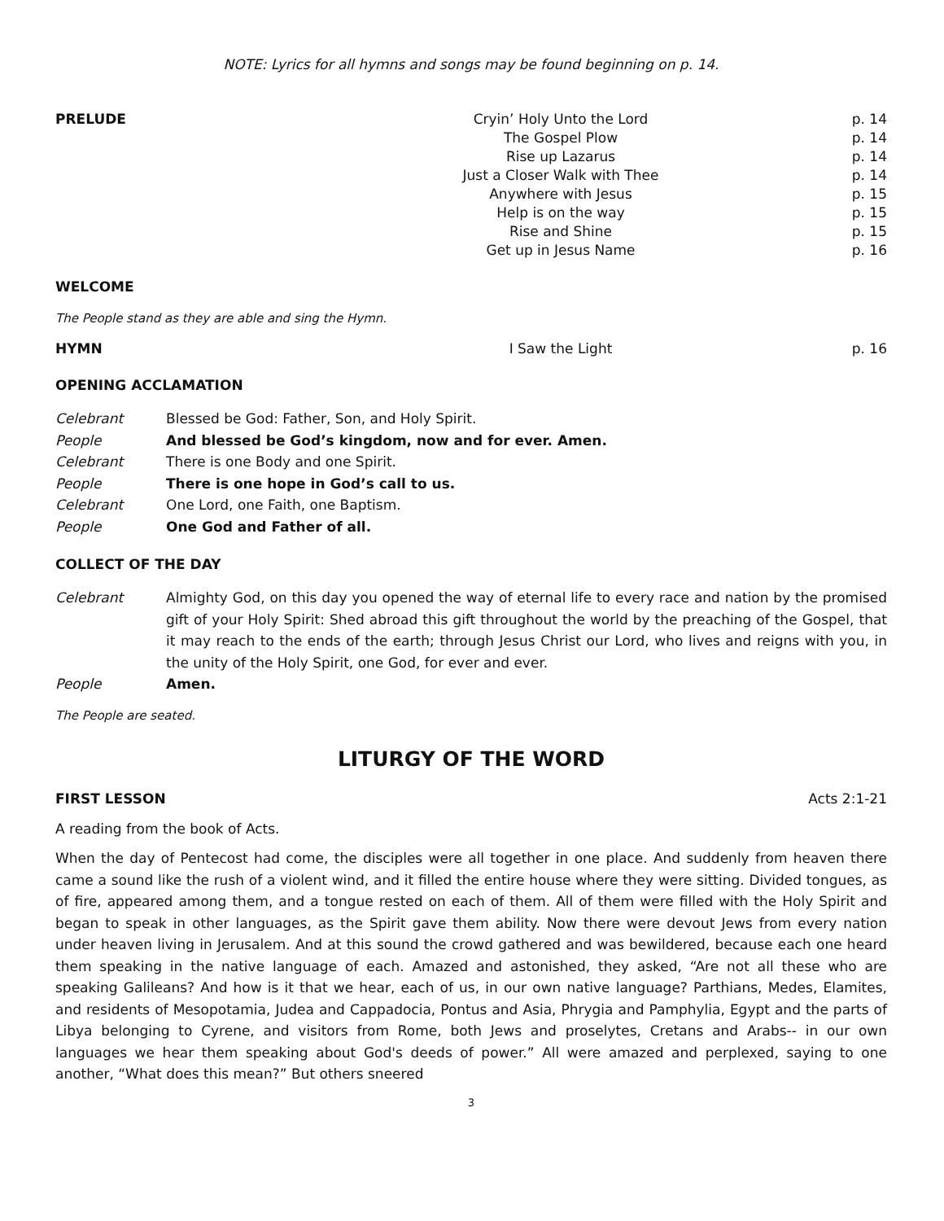NOTE: Lyrics for all hymns and songs may be found beginning on p. 14.
PRELUDE Cryin’ Holy Unto the Lord p. 14
The Gospel Plow p. 14
Rise up Lazarus p. 14
Just a Closer Walk with Thee p. 14
Anywhere with Jesus p. 15
Help is on the way p. 15
Rise and Shine p. 15
Get up in Jesus Name p. 16
WELCOME
The People stand as they are able and sing the Hymn.
HYMN I Saw the Light p. 16
OPENING ACCLAMATION
Celebrant Blessed be God: Father, Son, and Holy Spirit.
People And blessed be God’s kingdom, now and for ever. Amen.
Celebrant There is one Body and one Spirit.
People There is one hope in God’s call to us.
Celebrant One Lord, one Faith, one Baptism.
People One God and Father of all.
COLLECT OF THE DAY
Celebrant Almighty God, on this day you opened the way of eternal life to every race and nation by the promised gift of your Holy Spirit: Shed abroad this gift throughout the world by the preaching of the Gospel, that it may reach to the ends of the earth; through Jesus Christ our Lord, who lives and reigns with you, in the unity of the Holy Spirit, one God, for ever and ever.
People Amen.
The People are seated.
LITURGY OF THE WORD
FIRST LESSON Acts 2:1-21
A reading from the book of Acts.
When the day of Pentecost had come, the disciples were all together in one place. And suddenly from heaven there came a sound like the rush of a violent wind, and it filled the entire house where they were sitting. Divided tongues, as of fire, appeared among them, and a tongue rested on each of them. All of them were filled with the Holy Spirit and began to speak in other languages, as the Spirit gave them ability. Now there were devout Jews from every nation under heaven living in Jerusalem. And at this sound the crowd gathered and was bewildered, because each one heard them speaking in the native language of each. Amazed and astonished, they asked, “Are not all these who are speaking Galileans? And how is it that we hear, each of us, in our own native language? Parthians, Medes, Elamites, and residents of Mesopotamia, Judea and Cappadocia, Pontus and Asia, Phrygia and Pamphylia, Egypt and the parts of Libya belonging to Cyrene, and visitors from Rome, both Jews and proselytes, Cretans and Arabs-- in our own languages we hear them speaking about God's deeds of power.” All were amazed and perplexed, saying to one another, “What does this mean?” But others sneered
3